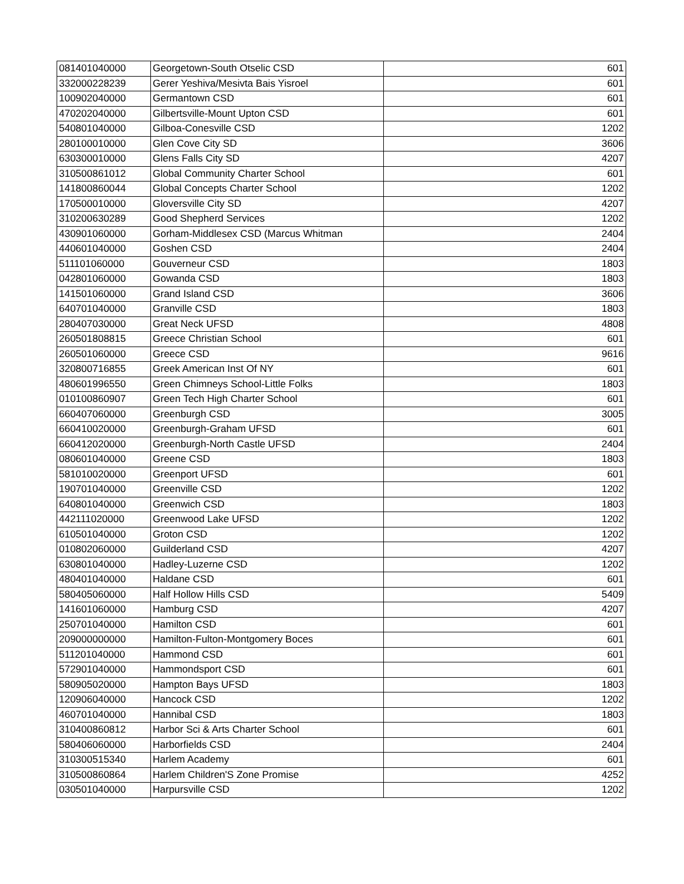| 081401040000 | Georgetown-South Otselic CSD | 601 |
| 332000228239 | Gerer Yeshiva/Mesivta Bais Yisroel | 601 |
| 100902040000 | Germantown CSD | 601 |
| 470202040000 | Gilbertsville-Mount Upton CSD | 601 |
| 540801040000 | Gilboa-Conesville CSD | 1202 |
| 280100010000 | Glen Cove City SD | 3606 |
| 630300010000 | Glens Falls City SD | 4207 |
| 310500861012 | Global Community Charter School | 601 |
| 141800860044 | Global Concepts Charter School | 1202 |
| 170500010000 | Gloversville City SD | 4207 |
| 310200630289 | Good Shepherd Services | 1202 |
| 430901060000 | Gorham-Middlesex CSD (Marcus Whitman | 2404 |
| 440601040000 | Goshen CSD | 2404 |
| 511101060000 | Gouverneur CSD | 1803 |
| 042801060000 | Gowanda CSD | 1803 |
| 141501060000 | Grand Island CSD | 3606 |
| 640701040000 | Granville CSD | 1803 |
| 280407030000 | Great Neck UFSD | 4808 |
| 260501808815 | Greece Christian School | 601 |
| 260501060000 | Greece CSD | 9616 |
| 320800716855 | Greek American Inst Of NY | 601 |
| 480601996550 | Green Chimneys School-Little Folks | 1803 |
| 010100860907 | Green Tech High Charter School | 601 |
| 660407060000 | Greenburgh CSD | 3005 |
| 660410020000 | Greenburgh-Graham UFSD | 601 |
| 660412020000 | Greenburgh-North Castle UFSD | 2404 |
| 080601040000 | Greene CSD | 1803 |
| 581010020000 | Greenport UFSD | 601 |
| 190701040000 | Greenville CSD | 1202 |
| 640801040000 | Greenwich CSD | 1803 |
| 442111020000 | Greenwood Lake UFSD | 1202 |
| 610501040000 | Groton CSD | 1202 |
| 010802060000 | Guilderland CSD | 4207 |
| 630801040000 | Hadley-Luzerne CSD | 1202 |
| 480401040000 | Haldane CSD | 601 |
| 580405060000 | Half Hollow Hills CSD | 5409 |
| 141601060000 | Hamburg CSD | 4207 |
| 250701040000 | Hamilton CSD | 601 |
| 209000000000 | Hamilton-Fulton-Montgomery Boces | 601 |
| 511201040000 | Hammond CSD | 601 |
| 572901040000 | Hammondsport CSD | 601 |
| 580905020000 | Hampton Bays UFSD | 1803 |
| 120906040000 | Hancock CSD | 1202 |
| 460701040000 | Hannibal CSD | 1803 |
| 310400860812 | Harbor Sci & Arts Charter School | 601 |
| 580406060000 | Harborfields CSD | 2404 |
| 310300515340 | Harlem Academy | 601 |
| 310500860864 | Harlem Children'S Zone Promise | 4252 |
| 030501040000 | Harpursville CSD | 1202 |